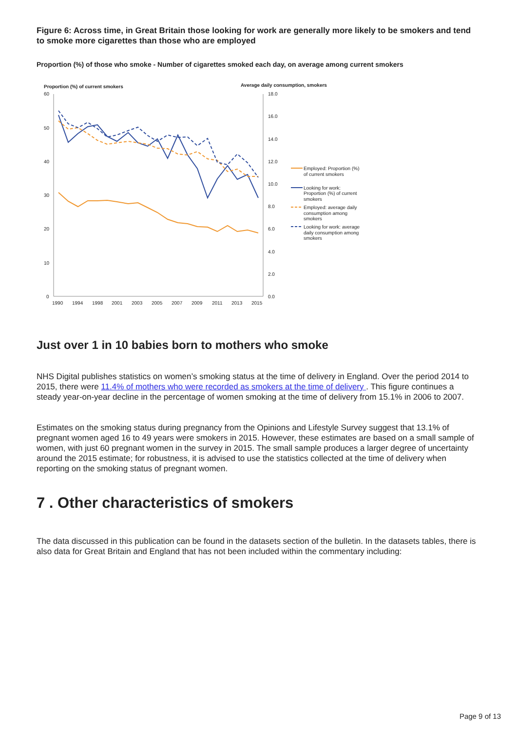Figure 6: Across time, in Great Britain those looking for work are generally more likely to be smokers and tend to smoke more cigarettes than those who are employed
Proportion (%) of those who smoke - Number of cigarettes smoked each day, on average among current smokers
Proportion (%) of current smokers
Average daily consumption, smokers
60
50
40
30
20
10
0
18.0
16.0
14.0
12.0
10.0
8.0
6.0
4.0
2.0
0.0
1990
1994
1998
2001
2003
2005
2007
2009
2011
2013
2015
Employed: Proportion (%)
of current smokers
Looking for work:
Proportion (%) of current
smokers
Employed: average daily
consumption among
smokers
Looking for work: average
daily consumption among
smokers
Just over 1 in 10 babies born to mothers who smoke
NHS Digital publishes statistics on women’s smoking status at the time of delivery in England. Over the period 2014 to 2015, there were 11.4% of mothers who were recorded as smokers at the time of delivery . This figure continues a steady year-on-year decline in the percentage of women smoking at the time of delivery from 15.1% in 2006 to 2007.
Estimates on the smoking status during pregnancy from the Opinions and Lifestyle Survey suggest that 13.1% of pregnant women aged 16 to 49 years were smokers in 2015. However, these estimates are based on a small sample of women, with just 60 pregnant women in the survey in 2015. The small sample produces a larger degree of uncertainty around the 2015 estimate; for robustness, it is advised to use the statistics collected at the time of delivery when reporting on the smoking status of pregnant women.
7 . Other characteristics of smokers
The data discussed in this publication can be found in the datasets section of the bulletin. In the datasets tables, there is also data for Great Britain and England that has not been included within the commentary including:
Page 9 of 13